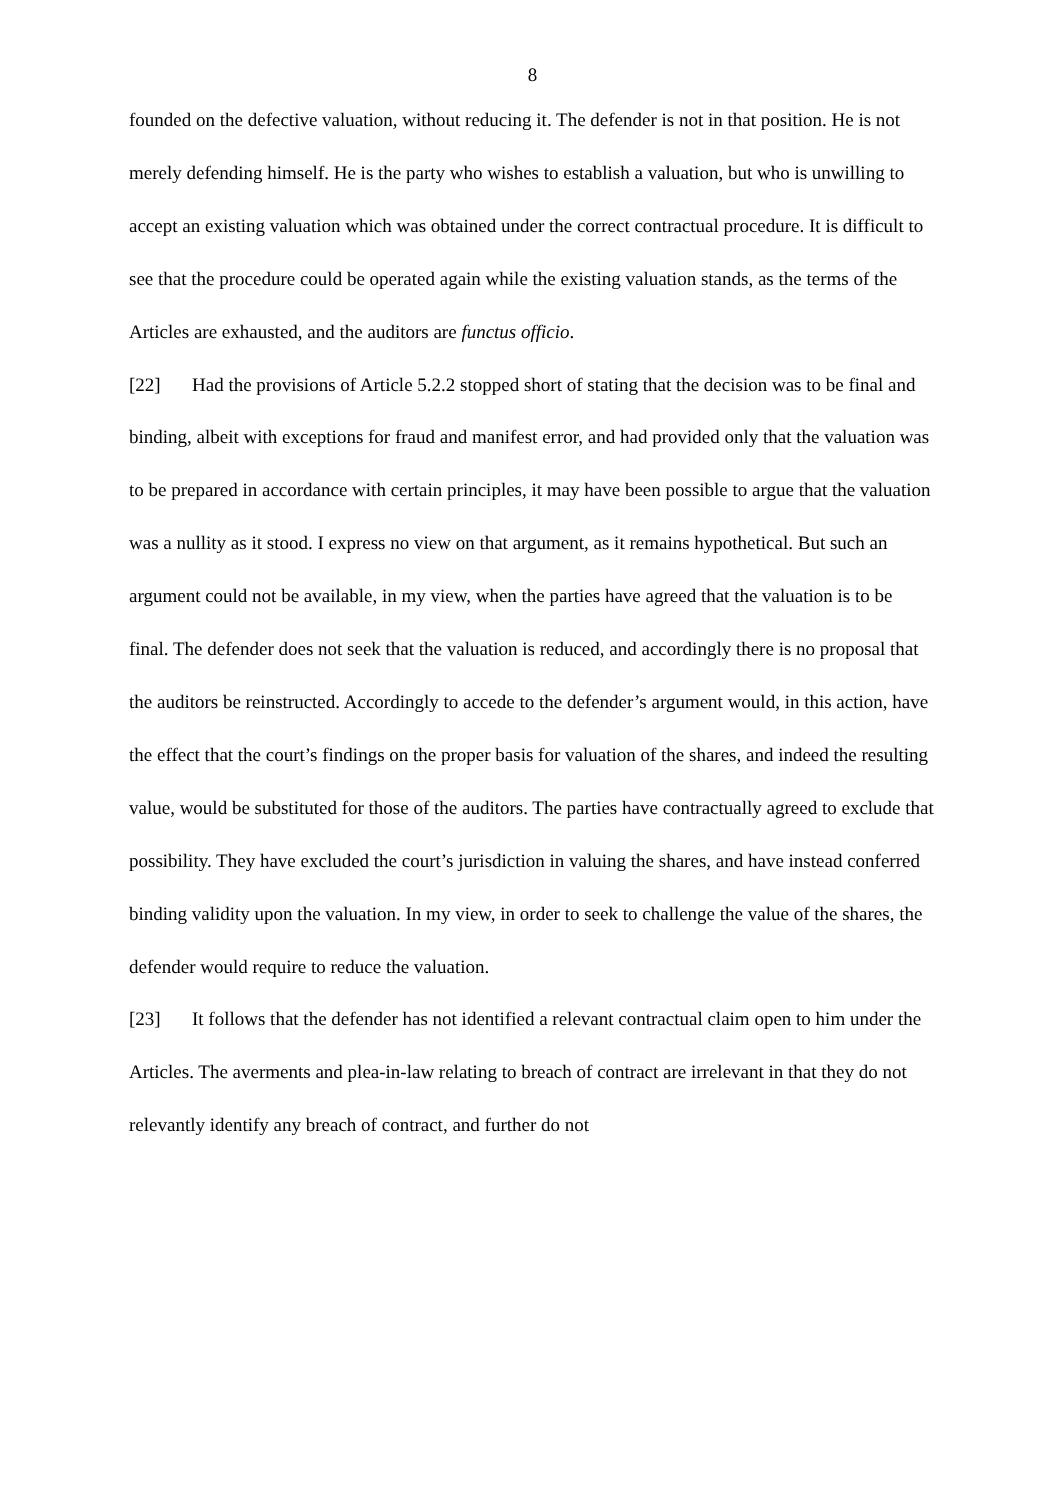8
founded on the defective valuation, without reducing it. The defender is not in that position. He is not merely defending himself. He is the party who wishes to establish a valuation, but who is unwilling to accept an existing valuation which was obtained under the correct contractual procedure. It is difficult to see that the procedure could be operated again while the existing valuation stands, as the terms of the Articles are exhausted, and the auditors are functus officio.
[22] Had the provisions of Article 5.2.2 stopped short of stating that the decision was to be final and binding, albeit with exceptions for fraud and manifest error, and had provided only that the valuation was to be prepared in accordance with certain principles, it may have been possible to argue that the valuation was a nullity as it stood. I express no view on that argument, as it remains hypothetical. But such an argument could not be available, in my view, when the parties have agreed that the valuation is to be final. The defender does not seek that the valuation is reduced, and accordingly there is no proposal that the auditors be reinstructed. Accordingly to accede to the defender’s argument would, in this action, have the effect that the court’s findings on the proper basis for valuation of the shares, and indeed the resulting value, would be substituted for those of the auditors. The parties have contractually agreed to exclude that possibility. They have excluded the court’s jurisdiction in valuing the shares, and have instead conferred binding validity upon the valuation. In my view, in order to seek to challenge the value of the shares, the defender would require to reduce the valuation.
[23] It follows that the defender has not identified a relevant contractual claim open to him under the Articles. The averments and plea-in-law relating to breach of contract are irrelevant in that they do not relevantly identify any breach of contract, and further do not